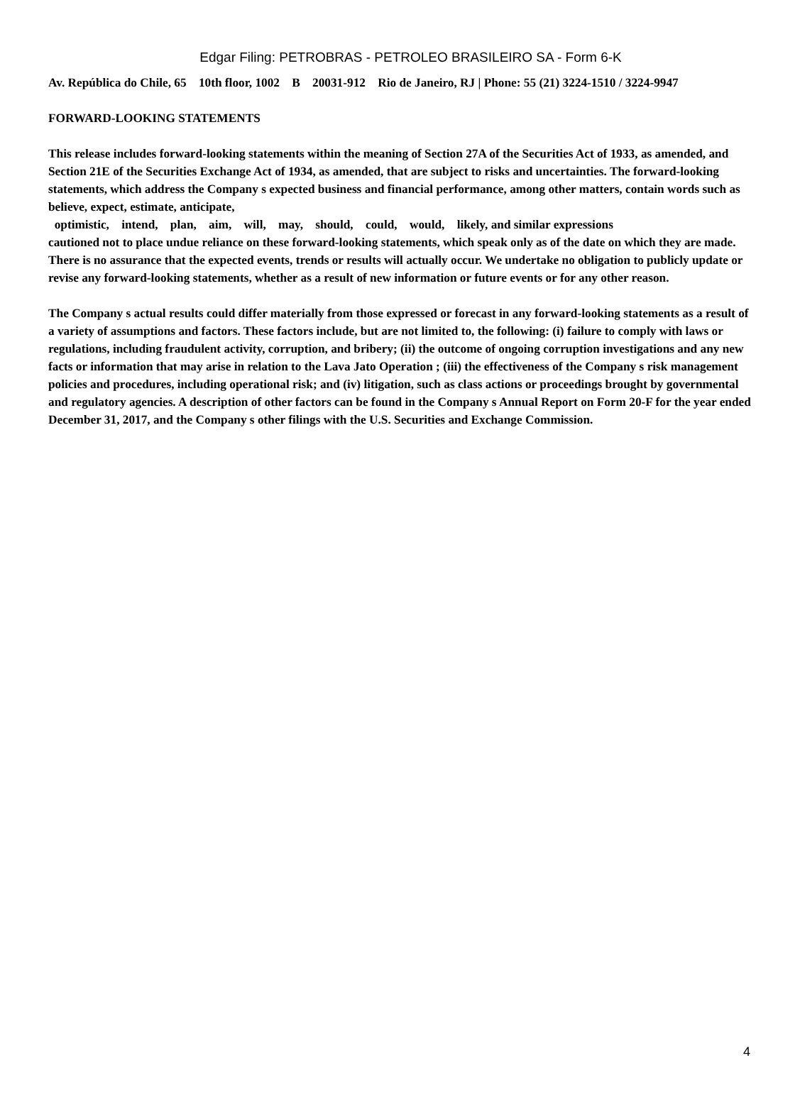Edgar Filing: PETROBRAS - PETROLEO BRASILEIRO SA - Form 6-K
Av. República do Chile, 65 10th floor, 1002 B 20031-912 Rio de Janeiro, RJ | Phone: 55 (21) 3224-1510 / 3224-9947
FORWARD-LOOKING STATEMENTS
This release includes forward-looking statements within the meaning of Section 27A of the Securities Act of 1933, as amended, and Section 21E of the Securities Exchange Act of 1934, as amended, that are subject to risks and uncertainties. The forward-looking statements, which address the Company s expected business and financial performance, among other matters, contain words such as believe, expect, estimate, anticipate,
optimistic, intend, plan, aim, will, may, should, could, would, likely, and similar expressions
cautioned not to place undue reliance on these forward-looking statements, which speak only as of the date on which they are made. There is no assurance that the expected events, trends or results will actually occur. We undertake no obligation to publicly update or revise any forward-looking statements, whether as a result of new information or future events or for any other reason.
The Company s actual results could differ materially from those expressed or forecast in any forward-looking statements as a result of a variety of assumptions and factors. These factors include, but are not limited to, the following: (i) failure to comply with laws or regulations, including fraudulent activity, corruption, and bribery; (ii) the outcome of ongoing corruption investigations and any new facts or information that may arise in relation to the Lava Jato Operation ; (iii) the effectiveness of the Company s risk management policies and procedures, including operational risk; and (iv) litigation, such as class actions or proceedings brought by governmental and regulatory agencies. A description of other factors can be found in the Company s Annual Report on Form 20-F for the year ended December 31, 2017, and the Company s other filings with the U.S. Securities and Exchange Commission.
4